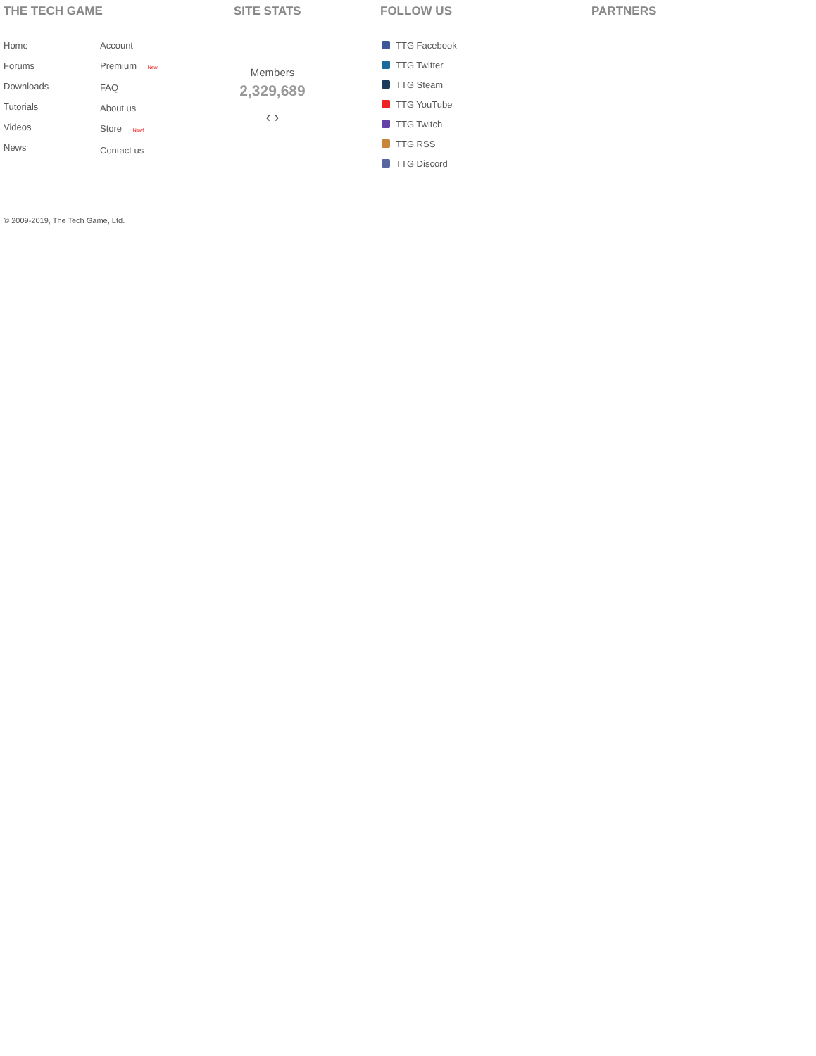THE TECH GAME
Home
Forums
Downloads
Tutorials
Videos
News
Account
Premium New!
FAQ
About us
Store New!
Contact us
SITE STATS
Members
2,329,689
‹ ›
FOLLOW US
TTG Facebook
TTG Twitter
TTG Steam
TTG YouTube
TTG Twitch
TTG RSS
TTG Discord
PARTNERS
© 2009-2019, The Tech Game, Ltd.